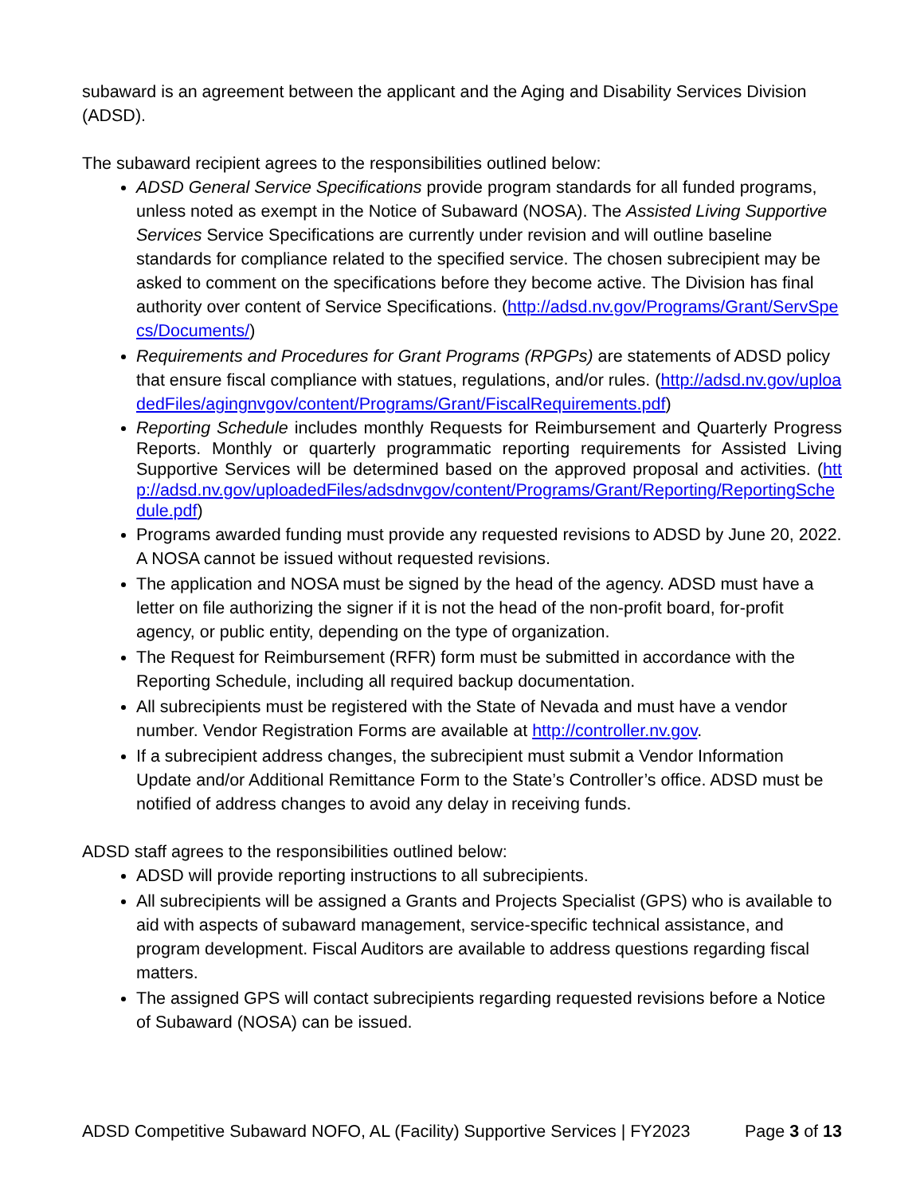subaward is an agreement between the applicant and the Aging and Disability Services Division (ADSD).
The subaward recipient agrees to the responsibilities outlined below:
ADSD General Service Specifications provide program standards for all funded programs, unless noted as exempt in the Notice of Subaward (NOSA). The Assisted Living Supportive Services Service Specifications are currently under revision and will outline baseline standards for compliance related to the specified service. The chosen subrecipient may be asked to comment on the specifications before they become active. The Division has final authority over content of Service Specifications. (http://adsd.nv.gov/Programs/Grant/ServSpecs/Documents/)
Requirements and Procedures for Grant Programs (RPGPs) are statements of ADSD policy that ensure fiscal compliance with statues, regulations, and/or rules. (http://adsd.nv.gov/uploadedFiles/agingnvgov/content/Programs/Grant/FiscalRequirements.pdf)
Reporting Schedule includes monthly Requests for Reimbursement and Quarterly Progress Reports. Monthly or quarterly programmatic reporting requirements for Assisted Living Supportive Services will be determined based on the approved proposal and activities. (http://adsd.nv.gov/uploadedFiles/adsdnvgov/content/Programs/Grant/Reporting/ReportingSchedule.pdf)
Programs awarded funding must provide any requested revisions to ADSD by June 20, 2022. A NOSA cannot be issued without requested revisions.
The application and NOSA must be signed by the head of the agency. ADSD must have a letter on file authorizing the signer if it is not the head of the non-profit board, for-profit agency, or public entity, depending on the type of organization.
The Request for Reimbursement (RFR) form must be submitted in accordance with the Reporting Schedule, including all required backup documentation.
All subrecipients must be registered with the State of Nevada and must have a vendor number. Vendor Registration Forms are available at http://controller.nv.gov.
If a subrecipient address changes, the subrecipient must submit a Vendor Information Update and/or Additional Remittance Form to the State’s Controller’s office. ADSD must be notified of address changes to avoid any delay in receiving funds.
ADSD staff agrees to the responsibilities outlined below:
ADSD will provide reporting instructions to all subrecipients.
All subrecipients will be assigned a Grants and Projects Specialist (GPS) who is available to aid with aspects of subaward management, service-specific technical assistance, and program development. Fiscal Auditors are available to address questions regarding fiscal matters.
The assigned GPS will contact subrecipients regarding requested revisions before a Notice of Subaward (NOSA) can be issued.
ADSD Competitive Subaward NOFO, AL (Facility) Supportive Services | FY2023 Page 3 of 13